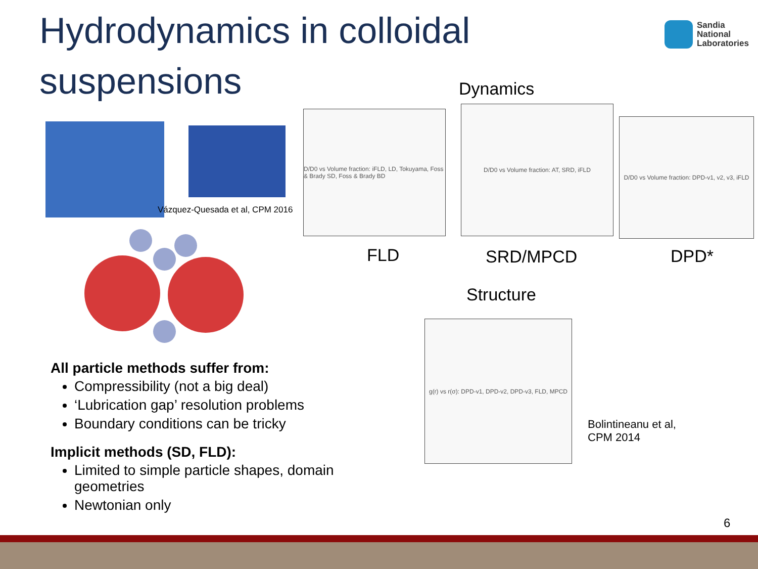Hydrodynamics in colloidal suspensions
Sandia
National
Laboratories
Dynamics
Vázquez-Quesada et al, CPM 2016
D/D0 vs Volume fraction: iFLD, LD, Tokuyama, Foss & Brady SD, Foss & Brady BD
D/D0 vs Volume fraction: AT, SRD, iFLD
D/D0 vs Volume fraction: DPD-v1, v2, v3, iFLD
FLD SRD/MPCD DPD*
Structure
g(r) vs r(σ): DPD-v1, DPD-v2, DPD-v3, FLD, MPCD
Bolintineanu et al,
CPM 2014
All particle methods suffer from:
Compressibility (not a big deal)
‘Lubrication gap’ resolution problems
Boundary conditions can be tricky
Implicit methods (SD, FLD):
Limited to simple particle shapes, domain geometries
Newtonian only
6